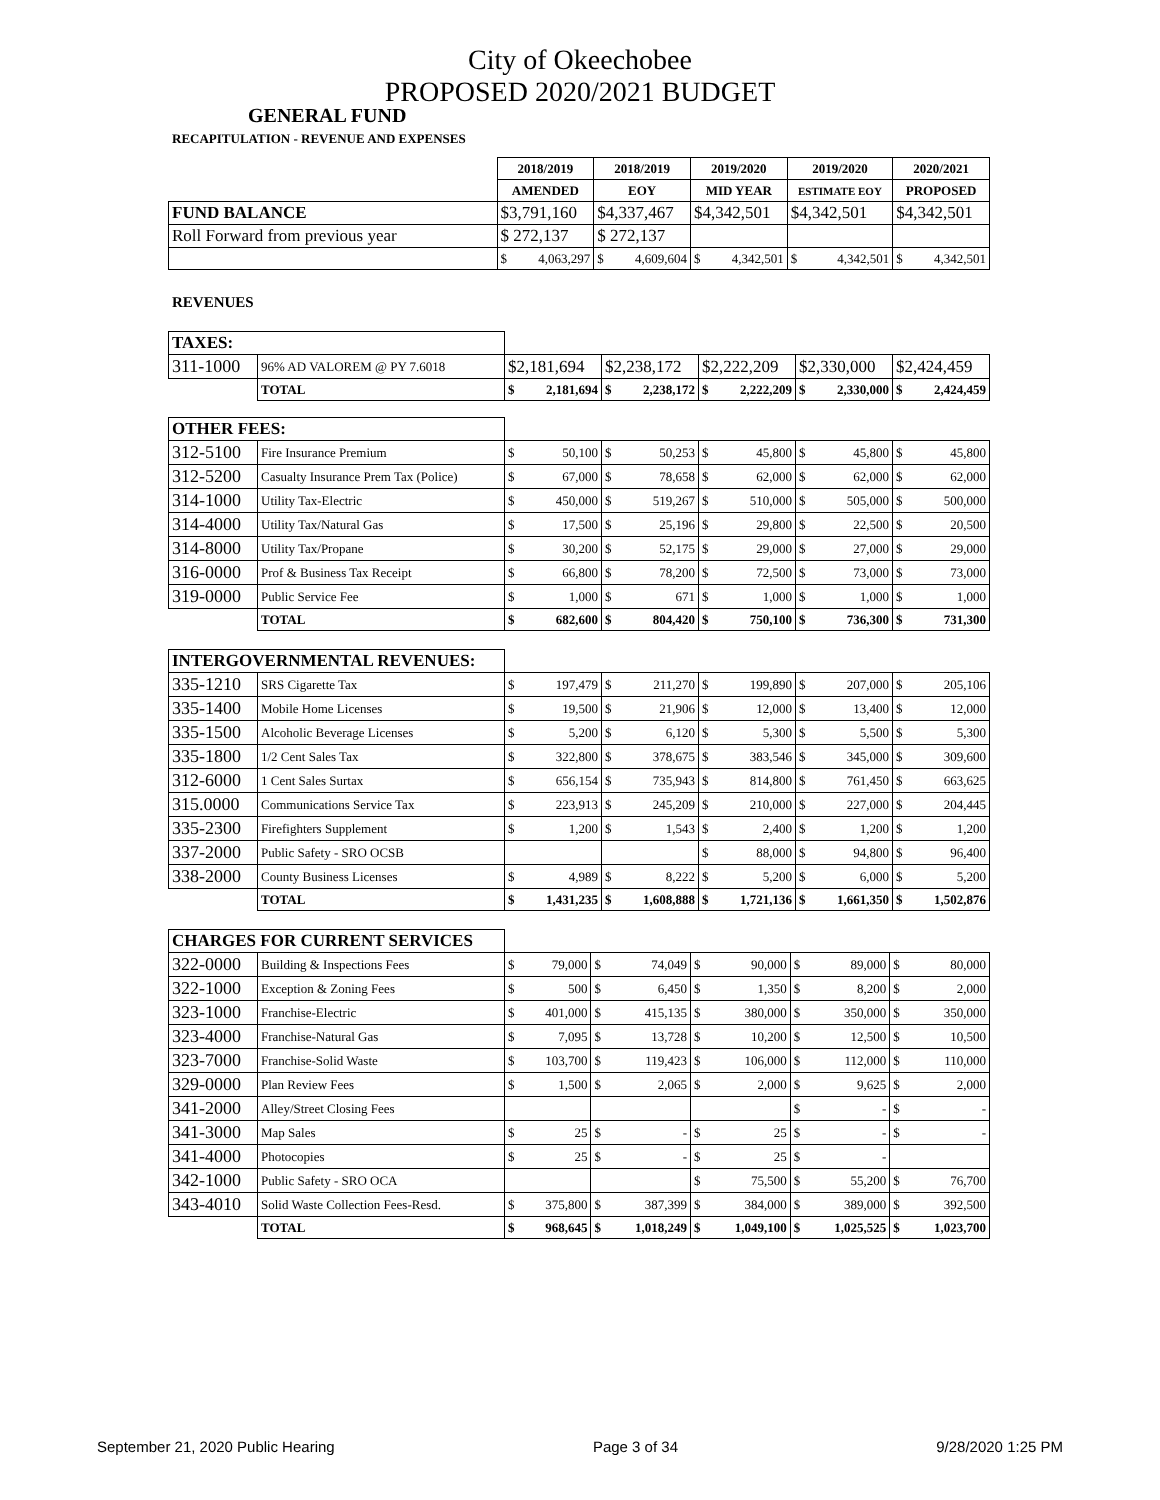City of Okeechobee
PROPOSED 2020/2021 BUDGET
GENERAL FUND
RECAPITULATION - REVENUE AND EXPENSES
| | 2018/2019 | | 2018/2019 | | 2019/2020 | | 2019/2020 | | 2020/2021 | |
| | AMENDED | | EOY | | MID YEAR | | ESTIMATE EOY | | PROPOSED | |
| FUND BALANCE | $3,791,160 | | $4,337,467 | | $4,342,501 | | $4,342,501 | | $4,342,501 | |
| Roll Forward from previous year | $ 272,137 | | $ 272,137 | | | | | | | |
| | $ | 4,063,297 | $ | 4,609,604 | $ | 4,342,501 | $ | 4,342,501 | $ | 4,342,501 |
REVENUES
| TAXES: | | | | | | | | | | | |
| 311-1000 | 96% AD VALOREM @ PY 7.6018 | $2,181,694 | | $2,238,172 | | $2,222,209 | | $2,330,000 | | $2,424,459 | |
| | TOTAL | $ | 2,181,694 | $ | 2,238,172 | $ | 2,222,209 | $ | 2,330,000 | $ | 2,424,459 |
| OTHER FEES: | | | | | | | | | | | |
| 312-5100 | Fire Insurance Premium | $ | 50,100 | $ | 50,253 | $ | 45,800 | $ | 45,800 | $ | 45,800 |
| 312-5200 | Casualty Insurance Prem Tax (Police) | $ | 67,000 | $ | 78,658 | $ | 62,000 | $ | 62,000 | $ | 62,000 |
| 314-1000 | Utility Tax-Electric | $ | 450,000 | $ | 519,267 | $ | 510,000 | $ | 505,000 | $ | 500,000 |
| 314-4000 | Utility Tax/Natural Gas | $ | 17,500 | $ | 25,196 | $ | 29,800 | $ | 22,500 | $ | 20,500 |
| 314-8000 | Utility Tax/Propane | $ | 30,200 | $ | 52,175 | $ | 29,000 | $ | 27,000 | $ | 29,000 |
| 316-0000 | Prof & Business Tax Receipt | $ | 66,800 | $ | 78,200 | $ | 72,500 | $ | 73,000 | $ | 73,000 |
| 319-0000 | Public Service Fee | $ | 1,000 | $ | 671 | $ | 1,000 | $ | 1,000 | $ | 1,000 |
| | TOTAL | $ | 682,600 | $ | 804,420 | $ | 750,100 | $ | 736,300 | $ | 731,300 |
| INTERGOVERNMENTAL REVENUES: | | | | | | | | | | | |
| 335-1210 | SRS Cigarette Tax | $ | 197,479 | $ | 211,270 | $ | 199,890 | $ | 207,000 | $ | 205,106 |
| 335-1400 | Mobile Home Licenses | $ | 19,500 | $ | 21,906 | $ | 12,000 | $ | 13,400 | $ | 12,000 |
| 335-1500 | Alcoholic Beverage Licenses | $ | 5,200 | $ | 6,120 | $ | 5,300 | $ | 5,500 | $ | 5,300 |
| 335-1800 | 1/2 Cent Sales Tax | $ | 322,800 | $ | 378,675 | $ | 383,546 | $ | 345,000 | $ | 309,600 |
| 312-6000 | 1 Cent Sales Surtax | $ | 656,154 | $ | 735,943 | $ | 814,800 | $ | 761,450 | $ | 663,625 |
| 315.0000 | Communications Service Tax | $ | 223,913 | $ | 245,209 | $ | 210,000 | $ | 227,000 | $ | 204,445 |
| 335-2300 | Firefighters Supplement | $ | 1,200 | $ | 1,543 | $ | 2,400 | $ | 1,200 | $ | 1,200 |
| 337-2000 | Public Safety - SRO OCSB | | | | | $ | 88,000 | $ | 94,800 | $ | 96,400 |
| 338-2000 | County Business Licenses | $ | 4,989 | $ | 8,222 | $ | 5,200 | $ | 6,000 | $ | 5,200 |
| | TOTAL | $ | 1,431,235 | $ | 1,608,888 | $ | 1,721,136 | $ | 1,661,350 | $ | 1,502,876 |
| CHARGES FOR CURRENT SERVICES | | | | | | | | | | | |
| 322-0000 | Building & Inspections Fees | $ | 79,000 | $ | 74,049 | $ | 90,000 | $ | 89,000 | $ | 80,000 |
| 322-1000 | Exception & Zoning Fees | $ | 500 | $ | 6,450 | $ | 1,350 | $ | 8,200 | $ | 2,000 |
| 323-1000 | Franchise-Electric | $ | 401,000 | $ | 415,135 | $ | 380,000 | $ | 350,000 | $ | 350,000 |
| 323-4000 | Franchise-Natural Gas | $ | 7,095 | $ | 13,728 | $ | 10,200 | $ | 12,500 | $ | 10,500 |
| 323-7000 | Franchise-Solid Waste | $ | 103,700 | $ | 119,423 | $ | 106,000 | $ | 112,000 | $ | 110,000 |
| 329-0000 | Plan Review Fees | $ | 1,500 | $ | 2,065 | $ | 2,000 | $ | 9,625 | $ | 2,000 |
| 341-2000 | Alley/Street Closing Fees | | | | | | | $ | - | $ | - |
| 341-3000 | Map Sales | $ | 25 | $ | - | $ | 25 | $ | - | $ | - |
| 341-4000 | Photocopies | $ | 25 | $ | - | $ | 25 | $ | - | | |
| 342-1000 | Public Safety - SRO OCA | | | | | $ | 75,500 | $ | 55,200 | $ | 76,700 |
| 343-4010 | Solid Waste Collection Fees-Resd. | $ | 375,800 | $ | 387,399 | $ | 384,000 | $ | 389,000 | $ | 392,500 |
| | TOTAL | $ | 968,645 | $ | 1,018,249 | $ | 1,049,100 | $ | 1,025,525 | $ | 1,023,700 |
September 21, 2020 Public Hearing Page 3 of 34 9/28/2020 1:25 PM